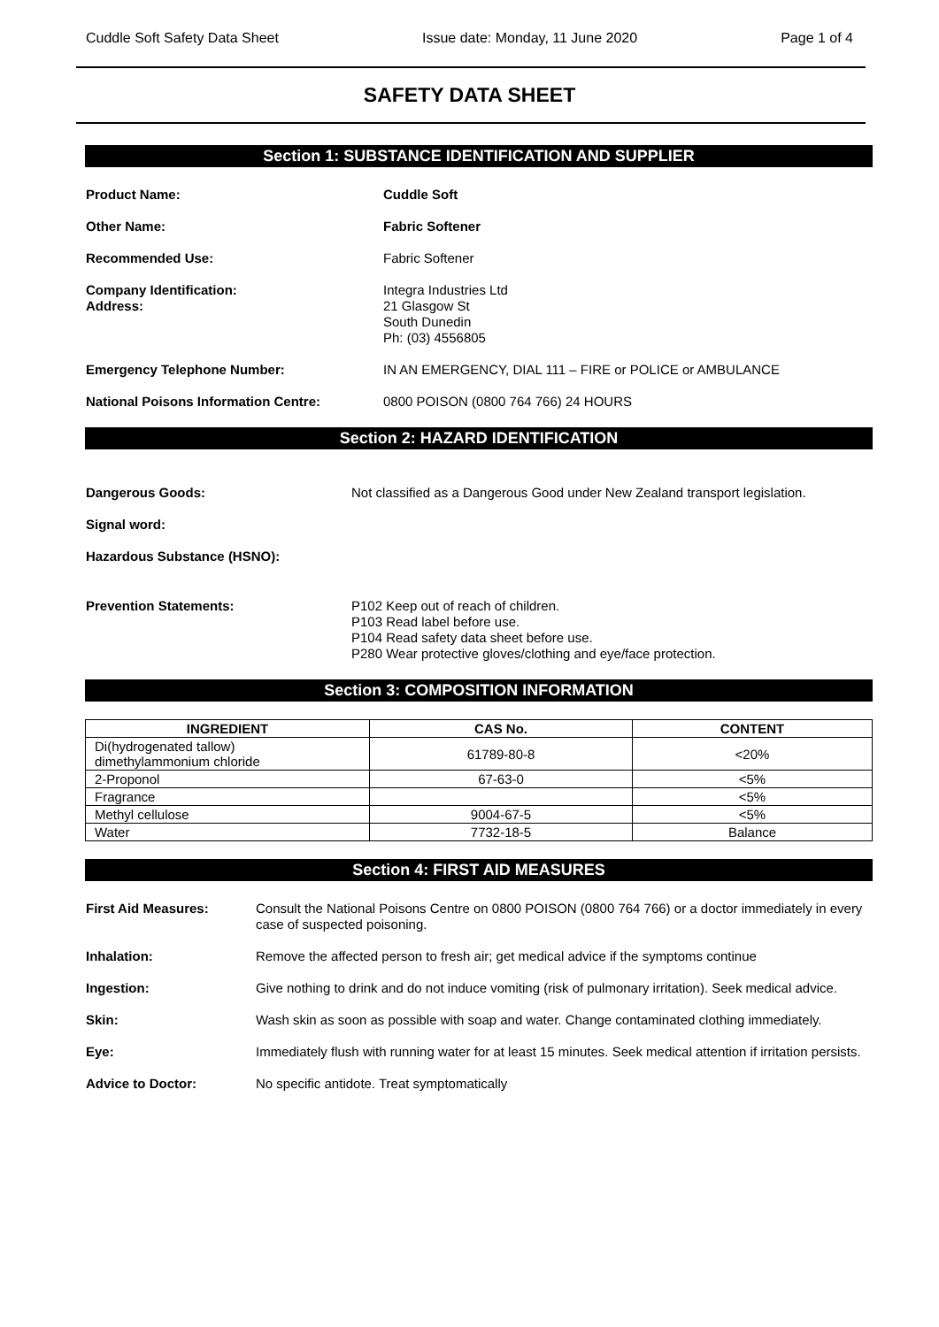Cuddle Soft Safety Data Sheet Issue date: Monday, 11 June 2020 Page 1 of 4
SAFETY DATA SHEET
Section 1: SUBSTANCE IDENTIFICATION AND SUPPLIER
Product Name: Cuddle Soft
Other Name: Fabric Softener
Recommended Use: Fabric Softener
Company Identification:
Address:
Integra Industries Ltd
21 Glasgow St
South Dunedin
Ph: (03) 4556805
Emergency Telephone Number: IN AN EMERGENCY, DIAL 111 – FIRE or POLICE or AMBULANCE
National Poisons Information Centre: 0800 POISON (0800 764 766) 24 HOURS
Section 2: HAZARD IDENTIFICATION
Dangerous Goods: Not classified as a Dangerous Good under New Zealand transport legislation.
Signal word:
Hazardous Substance (HSNO):
Prevention Statements: P102 Keep out of reach of children.
P103 Read label before use.
P104 Read safety data sheet before use.
P280 Wear protective gloves/clothing and eye/face protection.
Section 3: COMPOSITION INFORMATION
| INGREDIENT | CAS No. | CONTENT |
| --- | --- | --- |
| Di(hydrogenated tallow) dimethylammonium chloride | 61789-80-8 | <20% |
| 2-Proponol | 67-63-0 | <5% |
| Fragrance | | <5% |
| Methyl cellulose | 9004-67-5 | <5% |
| Water | 7732-18-5 | Balance |
Section 4: FIRST AID MEASURES
First Aid Measures: Consult the National Poisons Centre on 0800 POISON (0800 764 766) or a doctor immediately in every case of suspected poisoning.
Inhalation: Remove the affected person to fresh air; get medical advice if the symptoms continue
Ingestion: Give nothing to drink and do not induce vomiting (risk of pulmonary irritation). Seek medical advice.
Skin: Wash skin as soon as possible with soap and water. Change contaminated clothing immediately.
Eye: Immediately flush with running water for at least 15 minutes. Seek medical attention if irritation persists.
Advice to Doctor: No specific antidote. Treat symptomatically